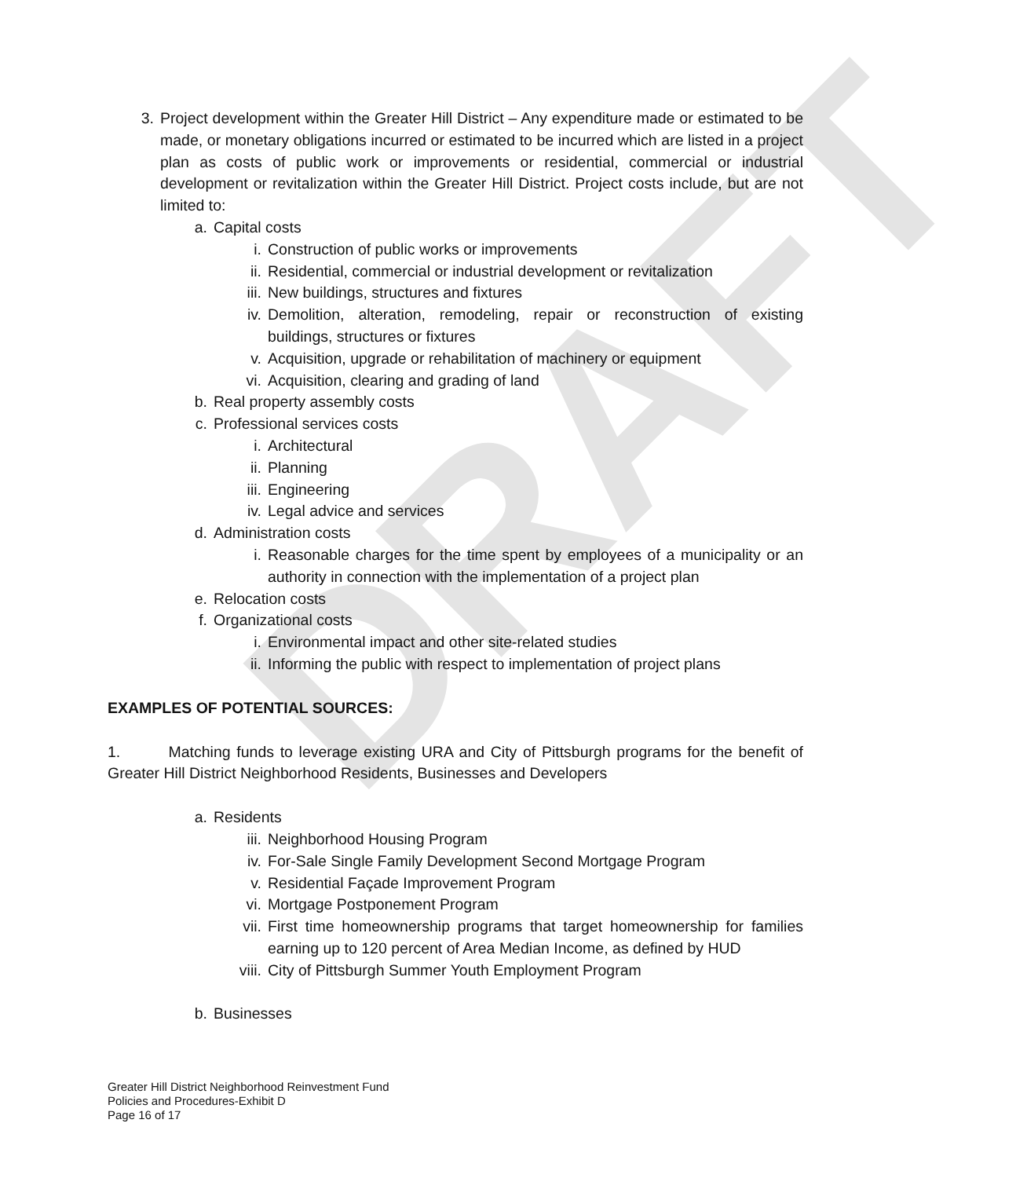DRAFT
3. Project development within the Greater Hill District – Any expenditure made or estimated to be made, or monetary obligations incurred or estimated to be incurred which are listed in a project plan as costs of public work or improvements or residential, commercial or industrial development or revitalization within the Greater Hill District. Project costs include, but are not limited to:
a. Capital costs
i. Construction of public works or improvements
ii. Residential, commercial or industrial development or revitalization
iii. New buildings, structures and fixtures
iv. Demolition, alteration, remodeling, repair or reconstruction of existing buildings, structures or fixtures
v. Acquisition, upgrade or rehabilitation of machinery or equipment
vi. Acquisition, clearing and grading of land
b. Real property assembly costs
c. Professional services costs
i. Architectural
ii. Planning
iii. Engineering
iv. Legal advice and services
d. Administration costs
i. Reasonable charges for the time spent by employees of a municipality or an authority in connection with the implementation of a project plan
e. Relocation costs
f. Organizational costs
i. Environmental impact and other site-related studies
ii. Informing the public with respect to implementation of project plans
EXAMPLES OF POTENTIAL SOURCES:
1. Matching funds to leverage existing URA and City of Pittsburgh programs for the benefit of Greater Hill District Neighborhood Residents, Businesses and Developers
a. Residents
iii. Neighborhood Housing Program
iv. For-Sale Single Family Development Second Mortgage Program
v. Residential Façade Improvement Program
vi. Mortgage Postponement Program
vii. First time homeownership programs that target homeownership for families earning up to 120 percent of Area Median Income, as defined by HUD
viii. City of Pittsburgh Summer Youth Employment Program
b. Businesses
Greater Hill District Neighborhood Reinvestment Fund
Policies and Procedures-Exhibit D
Page 16 of 17